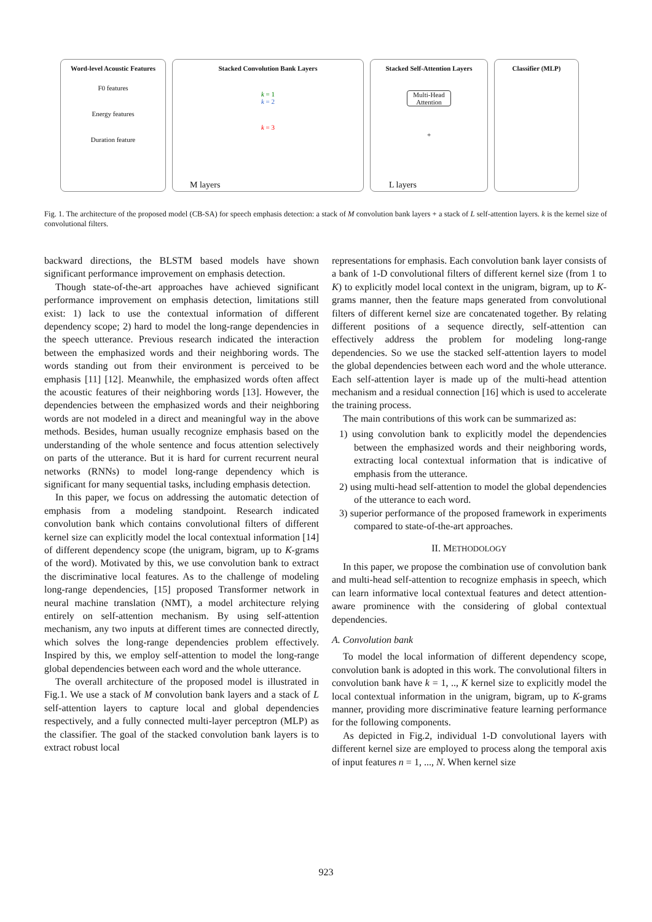Word-level Acoustic Features
F0 features
Energy features
Duration feature
Stacked Convolution Bank Layers
k = 1
k = 2
k = 3
M layers
Stacked Self-Attention Layers
Multi-Head Attention
+
L layers
Classifier (MLP)
Fig. 1. The architecture of the proposed model (CB-SA) for speech emphasis detection: a stack of M convolution bank layers + a stack of L self-attention layers. k is the kernel size of convolutional filters.
backward directions, the BLSTM based models have shown significant performance improvement on emphasis detection.
Though state-of-the-art approaches have achieved significant performance improvement on emphasis detection, limitations still exist: 1) lack to use the contextual information of different dependency scope; 2) hard to model the long-range dependencies in the speech utterance. Previous research indicated the interaction between the emphasized words and their neighboring words. The words standing out from their environment is perceived to be emphasis [11] [12]. Meanwhile, the emphasized words often affect the acoustic features of their neighboring words [13]. However, the dependencies between the emphasized words and their neighboring words are not modeled in a direct and meaningful way in the above methods. Besides, human usually recognize emphasis based on the understanding of the whole sentence and focus attention selectively on parts of the utterance. But it is hard for current recurrent neural networks (RNNs) to model long-range dependency which is significant for many sequential tasks, including emphasis detection.
In this paper, we focus on addressing the automatic detection of emphasis from a modeling standpoint. Research indicated convolution bank which contains convolutional filters of different kernel size can explicitly model the local contextual information [14] of different dependency scope (the unigram, bigram, up to K-grams of the word). Motivated by this, we use convolution bank to extract the discriminative local features. As to the challenge of modeling long-range dependencies, [15] proposed Transformer network in neural machine translation (NMT), a model architecture relying entirely on self-attention mechanism. By using self-attention mechanism, any two inputs at different times are connected directly, which solves the long-range dependencies problem effectively. Inspired by this, we employ self-attention to model the long-range global dependencies between each word and the whole utterance.
The overall architecture of the proposed model is illustrated in Fig.1. We use a stack of M convolution bank layers and a stack of L self-attention layers to capture local and global dependencies respectively, and a fully connected multi-layer perceptron (MLP) as the classifier. The goal of the stacked convolution bank layers is to extract robust local
representations for emphasis. Each convolution bank layer consists of a bank of 1-D convolutional filters of different kernel size (from 1 to K) to explicitly model local context in the unigram, bigram, up to K-grams manner, then the feature maps generated from convolutional filters of different kernel size are concatenated together. By relating different positions of a sequence directly, self-attention can effectively address the problem for modeling long-range dependencies. So we use the stacked self-attention layers to model the global dependencies between each word and the whole utterance. Each self-attention layer is made up of the multi-head attention mechanism and a residual connection [16] which is used to accelerate the training process.
The main contributions of this work can be summarized as:
1) using convolution bank to explicitly model the dependencies between the emphasized words and their neighboring words, extracting local contextual information that is indicative of emphasis from the utterance.
2) using multi-head self-attention to model the global dependencies of the utterance to each word.
3) superior performance of the proposed framework in experiments compared to state-of-the-art approaches.
II. METHODOLOGY
In this paper, we propose the combination use of convolution bank and multi-head self-attention to recognize emphasis in speech, which can learn informative local contextual features and detect attention-aware prominence with the considering of global contextual dependencies.
A. Convolution bank
To model the local information of different dependency scope, convolution bank is adopted in this work. The convolutional filters in convolution bank have k = 1, .., K kernel size to explicitly model the local contextual information in the unigram, bigram, up to K-grams manner, providing more discriminative feature learning performance for the following components.
As depicted in Fig.2, individual 1-D convolutional layers with different kernel size are employed to process along the temporal axis of input features n = 1, ..., N. When kernel size
923